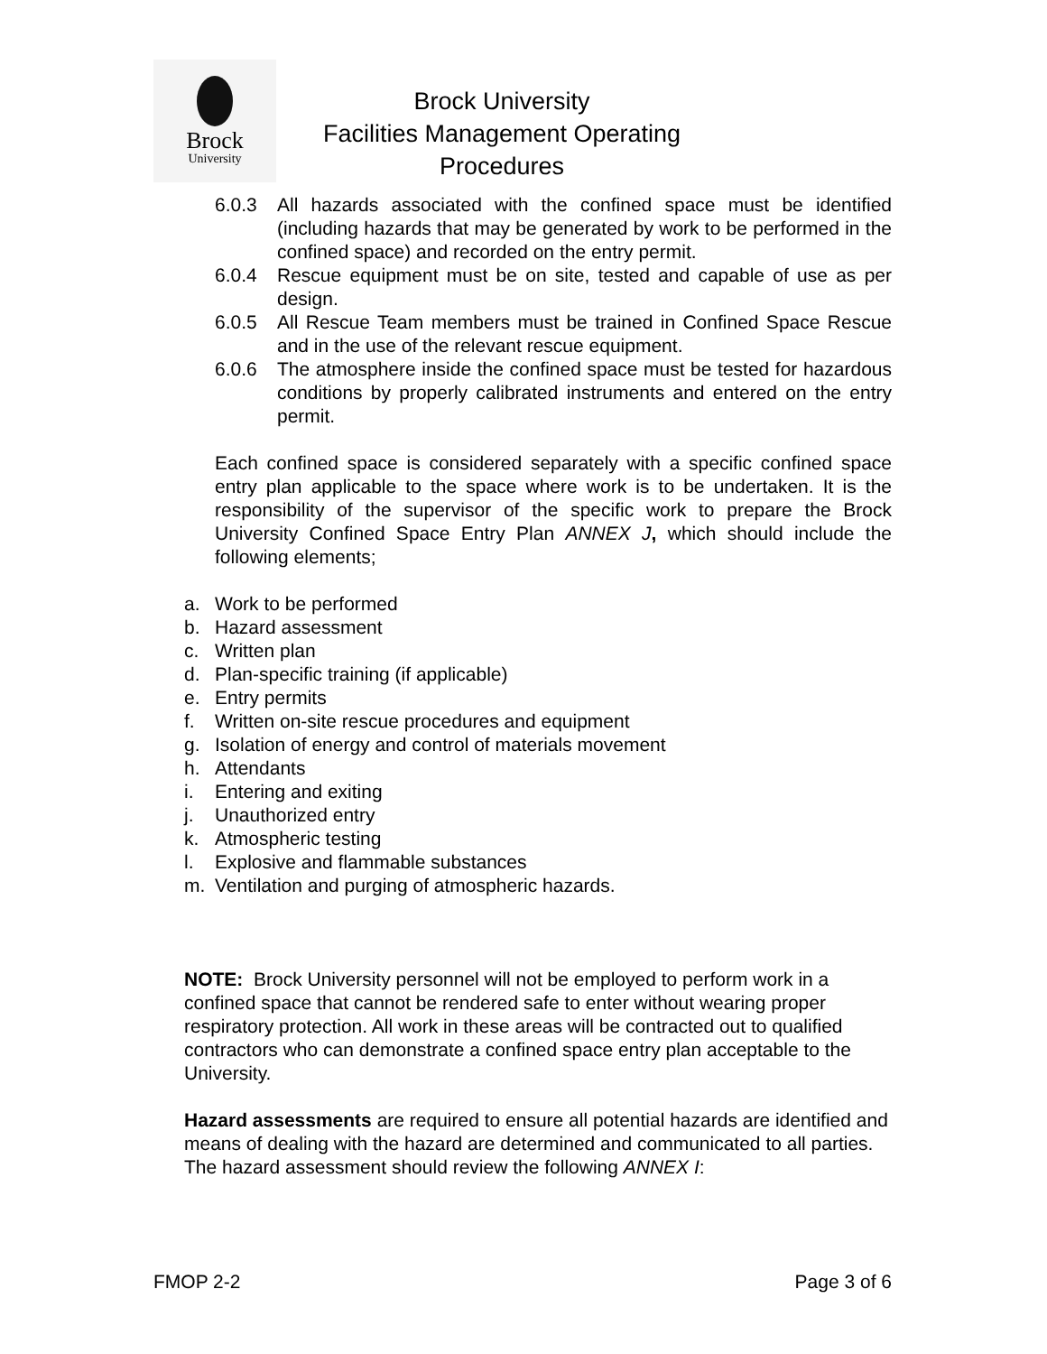Brock
University
Brock University
Facilities Management Operating Procedures
6.0.3 All hazards associated with the confined space must be identified (including hazards that may be generated by work to be performed in the confined space) and recorded on the entry permit.
6.0.4 Rescue equipment must be on site, tested and capable of use as per design.
6.0.5 All Rescue Team members must be trained in Confined Space Rescue and in the use of the relevant rescue equipment.
6.0.6 The atmosphere inside the confined space must be tested for hazardous conditions by properly calibrated instruments and entered on the entry permit.
Each confined space is considered separately with a specific confined space entry plan applicable to the space where work is to be undertaken. It is the responsibility of the supervisor of the specific work to prepare the Brock University Confined Space Entry Plan ANNEX J, which should include the following elements;
a. Work to be performed
b. Hazard assessment
c. Written plan
d. Plan-specific training (if applicable)
e. Entry permits
f. Written on-site rescue procedures and equipment
g. Isolation of energy and control of materials movement
h. Attendants
i. Entering and exiting
j. Unauthorized entry
k. Atmospheric testing
l. Explosive and flammable substances
m. Ventilation and purging of atmospheric hazards.
NOTE: Brock University personnel will not be employed to perform work in a confined space that cannot be rendered safe to enter without wearing proper respiratory protection. All work in these areas will be contracted out to qualified contractors who can demonstrate a confined space entry plan acceptable to the University.
Hazard assessments are required to ensure all potential hazards are identified and means of dealing with the hazard are determined and communicated to all parties. The hazard assessment should review the following ANNEX I:
FMOP 2-2 Page 3 of 6